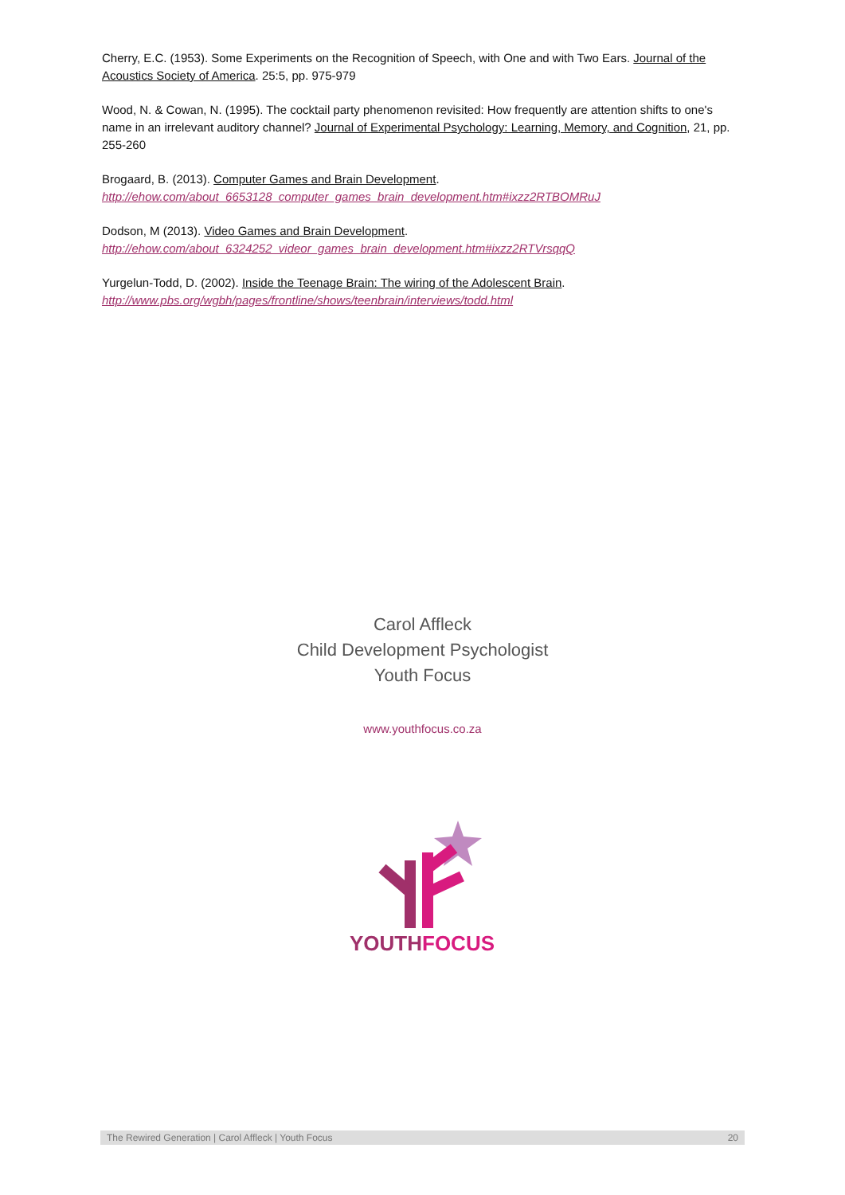Cherry, E.C. (1953). Some Experiments on the Recognition of Speech, with One and with Two Ears. Journal of the Acoustics Society of America. 25:5, pp. 975-979
Wood, N. & Cowan, N. (1995). The cocktail party phenomenon revisited: How frequently are attention shifts to one's name in an irrelevant auditory channel? Journal of Experimental Psychology: Learning, Memory, and Cognition, 21, pp. 255-260
Brogaard, B. (2013). Computer Games and Brain Development.
http://ehow.com/about_6653128_computer_games_brain_development.htm#ixzz2RTBOMRuJ
Dodson, M (2013). Video Games and Brain Development.
http://ehow.com/about_6324252_videor_games_brain_development.htm#ixzz2RTVrsqqQ
Yurgelun-Todd, D. (2002). Inside the Teenage Brain: The wiring of the Adolescent Brain.
http://www.pbs.org/wgbh/pages/frontline/shows/teenbrain/interviews/todd.html
Carol Affleck
Child Development Psychologist
Youth Focus
www.youthfocus.co.za
YOUTHFOCUS
The Rewired Generation | Carol Affleck | Youth Focus 20